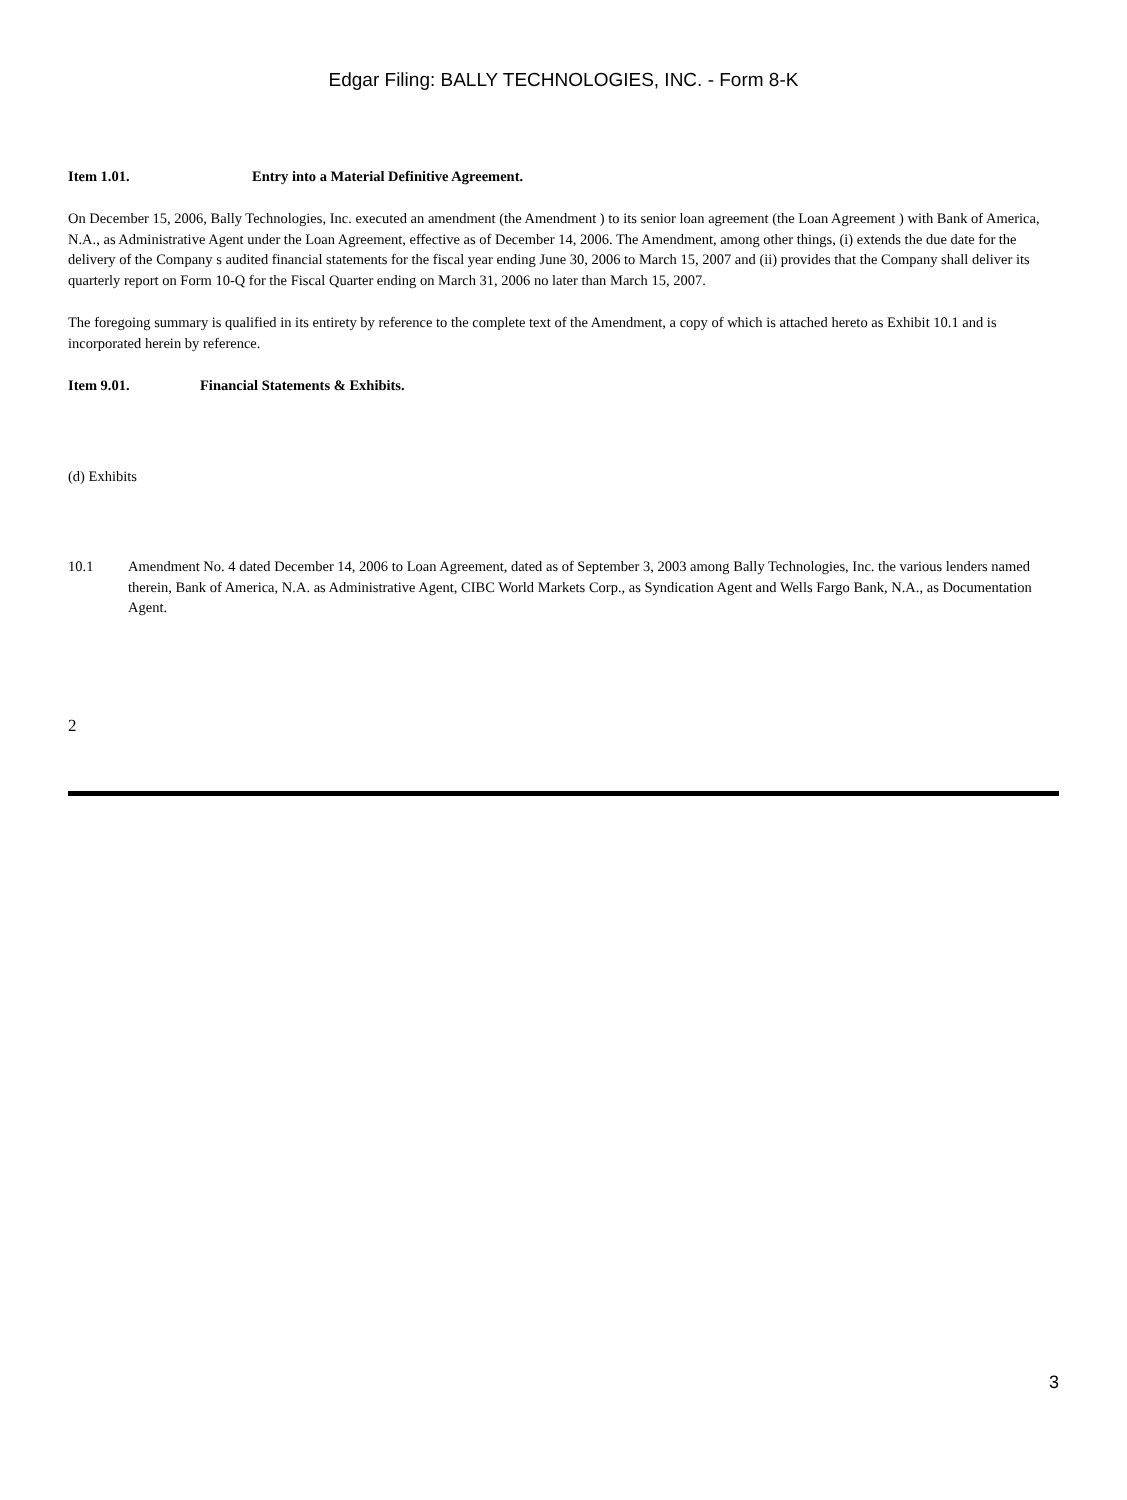Edgar Filing: BALLY TECHNOLOGIES, INC. - Form 8-K
Item 1.01. Entry into a Material Definitive Agreement.
On December 15, 2006, Bally Technologies, Inc. executed an amendment (the Amendment ) to its senior loan agreement (the Loan Agreement ) with Bank of America, N.A., as Administrative Agent under the Loan Agreement, effective as of December 14, 2006. The Amendment, among other things, (i) extends the due date for the delivery of the Company s audited financial statements for the fiscal year ending June 30, 2006 to March 15, 2007 and (ii) provides that the Company shall deliver its quarterly report on Form 10-Q for the Fiscal Quarter ending on March 31, 2006 no later than March 15, 2007.
The foregoing summary is qualified in its entirety by reference to the complete text of the Amendment, a copy of which is attached hereto as Exhibit 10.1 and is incorporated herein by reference.
Item 9.01. Financial Statements & Exhibits.
(d) Exhibits
10.1 Amendment No. 4 dated December 14, 2006 to Loan Agreement, dated as of September 3, 2003 among Bally Technologies, Inc. the various lenders named therein, Bank of America, N.A. as Administrative Agent, CIBC World Markets Corp., as Syndication Agent and Wells Fargo Bank, N.A., as Documentation Agent.
2
3